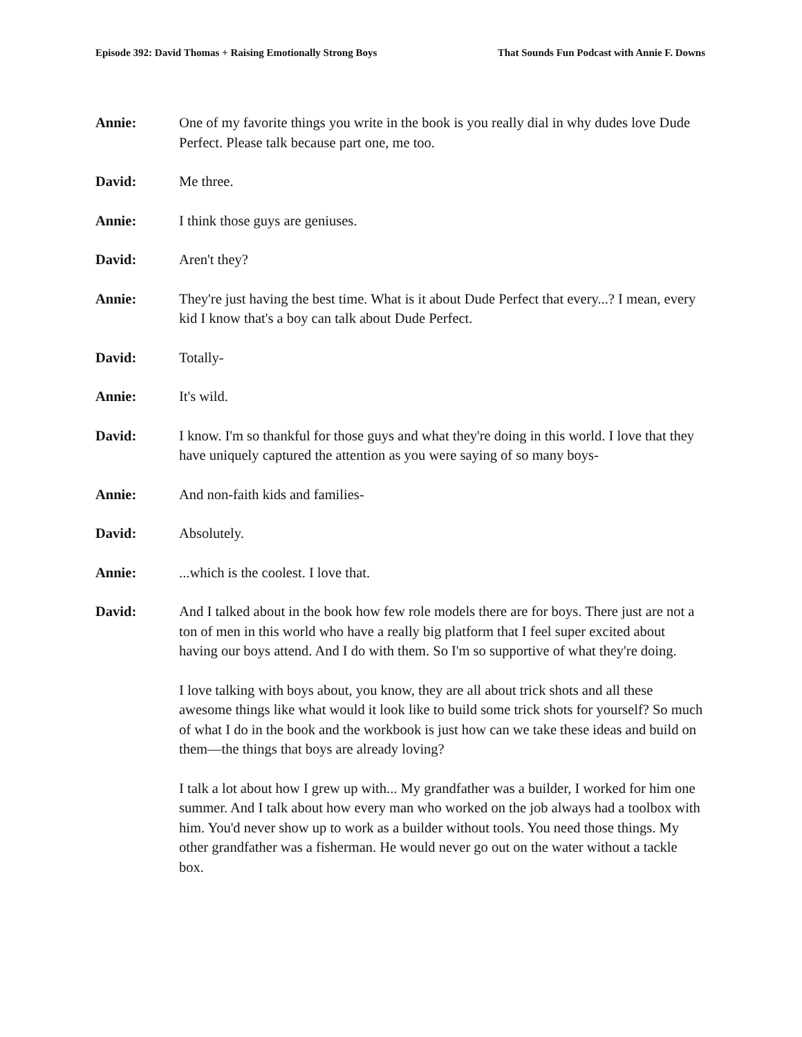Episode 392: David Thomas + Raising Emotionally Strong Boys That Sounds Fun Podcast with Annie F. Downs
Annie: One of my favorite things you write in the book is you really dial in why dudes love Dude Perfect. Please talk because part one, me too.
David: Me three.
Annie: I think those guys are geniuses.
David: Aren't they?
Annie: They're just having the best time. What is it about Dude Perfect that every...? I mean, every kid I know that's a boy can talk about Dude Perfect.
David: Totally-
Annie: It's wild.
David: I know. I'm so thankful for those guys and what they're doing in this world. I love that they have uniquely captured the attention as you were saying of so many boys-
Annie: And non-faith kids and families-
David: Absolutely.
Annie: ...which is the coolest. I love that.
David: And I talked about in the book how few role models there are for boys. There just are not a ton of men in this world who have a really big platform that I feel super excited about having our boys attend. And I do with them. So I'm so supportive of what they're doing.
I love talking with boys about, you know, they are all about trick shots and all these awesome things like what would it look like to build some trick shots for yourself? So much of what I do in the book and the workbook is just how can we take these ideas and build on them—the things that boys are already loving?
I talk a lot about how I grew up with... My grandfather was a builder, I worked for him one summer. And I talk about how every man who worked on the job always had a toolbox with him. You'd never show up to work as a builder without tools. You need those things. My other grandfather was a fisherman. He would never go out on the water without a tackle box.